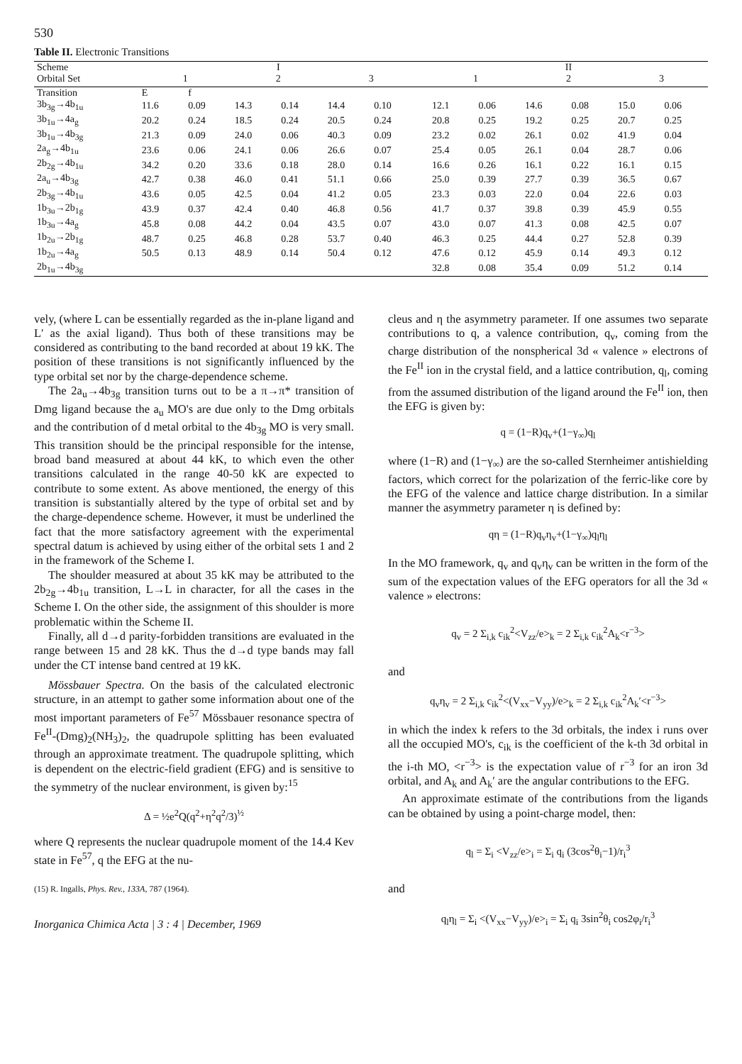530
Table II. Electronic Transitions
| Scheme | I | | | | | | | II | | | | | |
| Orbital Set | 1 | | 2 | | 3 | | | 1 | | 2 | | 3 | |
| Transition | E | f | | | | | | | | | | | |
| 3b<sub>3g</sub>→4b<sub>1u</sub> | 11.6 | 0.09 | 14.3 | 0.14 | 14.4 | 0.10 | | 12.1 | 0.06 | 14.6 | 0.08 | 15.0 | 0.06 |
| 3b<sub>1u</sub>→4a<sub>g</sub> | 20.2 | 0.24 | 18.5 | 0.24 | 20.5 | 0.24 | | 20.8 | 0.25 | 19.2 | 0.25 | 20.7 | 0.25 |
| 3b<sub>1u</sub>→4b<sub>3g</sub> | 21.3 | 0.09 | 24.0 | 0.06 | 40.3 | 0.09 | | 23.2 | 0.02 | 26.1 | 0.02 | 41.9 | 0.04 |
| 2a<sub>g</sub>→4b<sub>1u</sub> | 23.6 | 0.06 | 24.1 | 0.06 | 26.6 | 0.07 | | 25.4 | 0.05 | 26.1 | 0.04 | 28.7 | 0.06 |
| 2b<sub>2g</sub>→4b<sub>1u</sub> | 34.2 | 0.20 | 33.6 | 0.18 | 28.0 | 0.14 | | 16.6 | 0.26 | 16.1 | 0.22 | 16.1 | 0.15 |
| 2a<sub>u</sub>→4b<sub>3g</sub> | 42.7 | 0.38 | 46.0 | 0.41 | 51.1 | 0.66 | | 25.0 | 0.39 | 27.7 | 0.39 | 36.5 | 0.67 |
| 2b<sub>3g</sub>→4b<sub>1u</sub> | 43.6 | 0.05 | 42.5 | 0.04 | 41.2 | 0.05 | | 23.3 | 0.03 | 22.0 | 0.04 | 22.6 | 0.03 |
| 1b<sub>3u</sub>→2b<sub>1g</sub> | 43.9 | 0.37 | 42.4 | 0.40 | 46.8 | 0.56 | | 41.7 | 0.37 | 39.8 | 0.39 | 45.9 | 0.55 |
| 1b<sub>3u</sub>→4a<sub>g</sub> | 45.8 | 0.08 | 44.2 | 0.04 | 43.5 | 0.07 | | 43.0 | 0.07 | 41.3 | 0.08 | 42.5 | 0.07 |
| 1b<sub>2u</sub>→2b<sub>1g</sub> | 48.7 | 0.25 | 46.8 | 0.28 | 53.7 | 0.40 | | 46.3 | 0.25 | 44.4 | 0.27 | 52.8 | 0.39 |
| 1b<sub>2u</sub>→4a<sub>g</sub> | 50.5 | 0.13 | 48.9 | 0.14 | 50.4 | 0.12 | | 47.6 | 0.12 | 45.9 | 0.14 | 49.3 | 0.12 |
| 2b<sub>1u</sub>→4b<sub>3g</sub> | | | | | | | | 32.8 | 0.08 | 35.4 | 0.09 | 51.2 | 0.14 |
vely, (where L can be essentially regarded as the in-plane ligand and L′ as the axial ligand). Thus both of these transitions may be considered as contributing to the band recorded at about 19 kK. The position of these transitions is not significantly influenced by the type orbital set nor by the charge-dependence scheme.
The 2a<sub>u</sub>→4b<sub>3g</sub> transition turns out to be a π→π* transition of Dmg ligand because the a<sub>u</sub> MO's are due only to the Dmg orbitals and the contribution of d metal orbital to the 4b<sub>3g</sub> MO is very small. This transition should be the principal responsible for the intense, broad band measured at about 44 kK, to which even the other transitions calculated in the range 40-50 kK are expected to contribute to some extent. As above mentioned, the energy of this transition is substantially altered by the type of orbital set and by the charge-dependence scheme. However, it must be underlined the fact that the more satisfactory agreement with the experimental spectral datum is achieved by using either of the orbital sets 1 and 2 in the framework of the Scheme I.
The shoulder measured at about 35 kK may be attributed to the 2b<sub>2g</sub>→4b<sub>1u</sub> transition, L→L in character, for all the cases in the Scheme I. On the other side, the assignment of this shoulder is more problematic within the Scheme II.
Finally, all d→d parity-forbidden transitions are evaluated in the range between 15 and 28 kK. Thus the d→d type bands may fall under the CT intense band centred at 19 kK.
Mössbauer Spectra. On the basis of the calculated electronic structure, in an attempt to gather some information about one of the most important parameters of Fe<sup>57</sup> Mössbauer resonance spectra of Fe<sup>II</sup>-(Dmg)<sub>2</sub>(NH<sub>3</sub>)<sub>2</sub>, the quadrupole splitting has been evaluated through an approximate treatment. The quadrupole splitting, which is dependent on the electric-field gradient (EFG) and is sensitive to the symmetry of the nuclear environment, is given by:<sup>15</sup>
Δ = ½e<sup>2</sup>Q(q<sup>2</sup>+η<sup>2</sup>q<sup>2</sup>/3)<sup>½</sup>
where Q represents the nuclear quadrupole moment of the 14.4 Kev state in Fe<sup>57</sup>, q the EFG at the nu-
(15) R. Ingalls, Phys. Rev., 133A, 787 (1964).
Inorganica Chimica Acta | 3 : 4 | December, 1969
cleus and η the asymmetry parameter. If one assumes two separate contributions to q, a valence contribution, q<sub>v</sub>, coming from the charge distribution of the nonspherical 3d « valence » electrons of the Fe<sup>II</sup> ion in the crystal field, and a lattice contribution, q<sub>l</sub>, coming from the assumed distribution of the ligand around the Fe<sup>II</sup> ion, then the EFG is given by:
q = (1−R)q<sub>v</sub>+(1−γ<sub>∞</sub>)q<sub>l</sub>
where (1−R) and (1−γ<sub>∞</sub>) are the so-called Sternheimer antishielding factors, which correct for the polarization of the ferric-like core by the EFG of the valence and lattice charge distribution. In a similar manner the asymmetry parameter η is defined by:
qη = (1−R)q<sub>v</sub>η<sub>v</sub>+(1−γ<sub>∞</sub>)q<sub>l</sub>η<sub>l</sub>
In the MO framework, q<sub>v</sub> and q<sub>v</sub>η<sub>v</sub> can be written in the form of the sum of the expectation values of the EFG operators for all the 3d « valence » electrons:
q<sub>v</sub> = 2 Σ<sub>i,k</sub> c<sub>ik</sub><sup>2</sup><V<sub>zz</sub>/e><sub>k</sub> = 2 Σ<sub>i,k</sub> c<sub>ik</sub><sup>2</sup>A<sub>k</sub><r<sup>−3</sup>>
and
q<sub>v</sub>η<sub>v</sub> = 2 Σ<sub>i,k</sub> c<sub>ik</sub><sup>2</sup><(V<sub>xx</sub>−V<sub>yy</sub>)/e><sub>k</sub> = 2 Σ<sub>i,k</sub> c<sub>ik</sub><sup>2</sup>A<sub>k</sub>′<r<sup>−3</sup>>
in which the index k refers to the 3d orbitals, the index i runs over all the occupied MO's, c<sub>ik</sub> is the coefficient of the k-th 3d orbital in the i-th MO, <r<sup>−3</sup>> is the expectation value of r<sup>−3</sup> for an iron 3d orbital, and A<sub>k</sub> and A<sub>k</sub>′ are the angular contributions to the EFG.
An approximate estimate of the contributions from the ligands can be obtained by using a point-charge model, then:
q<sub>l</sub> = Σ<sub>i</sub> <V<sub>zz</sub>/e><sub>i</sub> = Σ<sub>i</sub> q<sub>i</sub> (3cos<sup>2</sup>θ<sub>i</sub>−1)/r<sub>i</sub><sup>3</sup>
and
q<sub>l</sub>η<sub>l</sub> = Σ<sub>i</sub> <(V<sub>xx</sub>−V<sub>yy</sub>)/e><sub>i</sub> = Σ<sub>i</sub> q<sub>i</sub> 3sin<sup>2</sup>θ<sub>i</sub> cos2φ<sub>i</sub>/r<sub>i</sub><sup>3</sup>